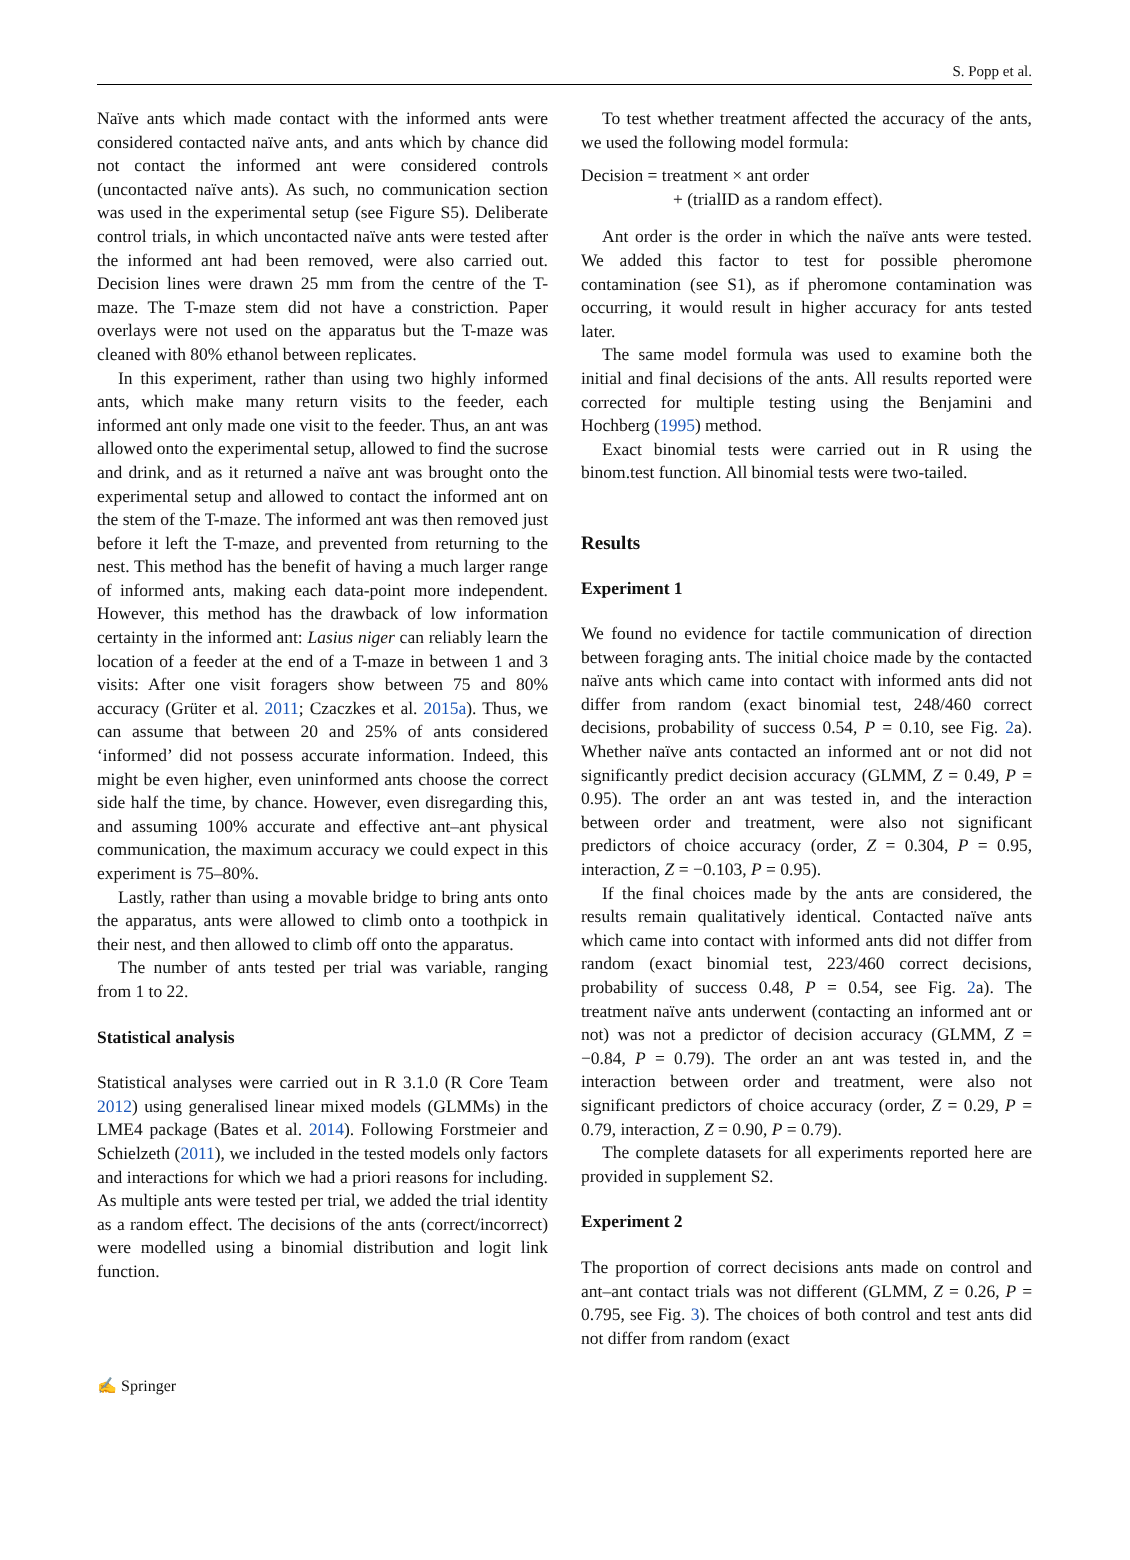S. Popp et al.
Naïve ants which made contact with the informed ants were considered contacted naïve ants, and ants which by chance did not contact the informed ant were considered controls (uncontacted naïve ants). As such, no communication section was used in the experimental setup (see Figure S5). Deliberate control trials, in which uncontacted naïve ants were tested after the informed ant had been removed, were also carried out. Decision lines were drawn 25 mm from the centre of the T-maze. The T-maze stem did not have a constriction. Paper overlays were not used on the apparatus but the T-maze was cleaned with 80% ethanol between replicates.
In this experiment, rather than using two highly informed ants, which make many return visits to the feeder, each informed ant only made one visit to the feeder. Thus, an ant was allowed onto the experimental setup, allowed to find the sucrose and drink, and as it returned a naïve ant was brought onto the experimental setup and allowed to contact the informed ant on the stem of the T-maze. The informed ant was then removed just before it left the T-maze, and prevented from returning to the nest. This method has the benefit of having a much larger range of informed ants, making each data-point more independent. However, this method has the drawback of low information certainty in the informed ant: Lasius niger can reliably learn the location of a feeder at the end of a T-maze in between 1 and 3 visits: After one visit foragers show between 75 and 80% accuracy (Grüter et al. 2011; Czaczkes et al. 2015a). Thus, we can assume that between 20 and 25% of ants considered ‘informed’ did not possess accurate information. Indeed, this might be even higher, even uninformed ants choose the correct side half the time, by chance. However, even disregarding this, and assuming 100% accurate and effective ant–ant physical communication, the maximum accuracy we could expect in this experiment is 75–80%.
Lastly, rather than using a movable bridge to bring ants onto the apparatus, ants were allowed to climb onto a toothpick in their nest, and then allowed to climb off onto the apparatus.
The number of ants tested per trial was variable, ranging from 1 to 22.
Statistical analysis
Statistical analyses were carried out in R 3.1.0 (R Core Team 2012) using generalised linear mixed models (GLMMs) in the LME4 package (Bates et al. 2014). Following Forstmeier and Schielzeth (2011), we included in the tested models only factors and interactions for which we had a priori reasons for including. As multiple ants were tested per trial, we added the trial identity as a random effect. The decisions of the ants (correct/incorrect) were modelled using a binomial distribution and logit link function.
To test whether treatment affected the accuracy of the ants, we used the following model formula:
Decision = treatment × ant order
+ (trialID as a random effect).
Ant order is the order in which the naïve ants were tested. We added this factor to test for possible pheromone contamination (see S1), as if pheromone contamination was occurring, it would result in higher accuracy for ants tested later.
The same model formula was used to examine both the initial and final decisions of the ants. All results reported were corrected for multiple testing using the Benjamini and Hochberg (1995) method.
Exact binomial tests were carried out in R using the binom.test function. All binomial tests were two-tailed.
Results
Experiment 1
We found no evidence for tactile communication of direction between foraging ants. The initial choice made by the contacted naïve ants which came into contact with informed ants did not differ from random (exact binomial test, 248/460 correct decisions, probability of success 0.54, P = 0.10, see Fig. 2a). Whether naïve ants contacted an informed ant or not did not significantly predict decision accuracy (GLMM, Z = 0.49, P = 0.95). The order an ant was tested in, and the interaction between order and treatment, were also not significant predictors of choice accuracy (order, Z = 0.304, P = 0.95, interaction, Z = −0.103, P = 0.95).
If the final choices made by the ants are considered, the results remain qualitatively identical. Contacted naïve ants which came into contact with informed ants did not differ from random (exact binomial test, 223/460 correct decisions, probability of success 0.48, P = 0.54, see Fig. 2a). The treatment naïve ants underwent (contacting an informed ant or not) was not a predictor of decision accuracy (GLMM, Z = −0.84, P = 0.79). The order an ant was tested in, and the interaction between order and treatment, were also not significant predictors of choice accuracy (order, Z = 0.29, P = 0.79, interaction, Z = 0.90, P = 0.79).
The complete datasets for all experiments reported here are provided in supplement S2.
Experiment 2
The proportion of correct decisions ants made on control and ant–ant contact trials was not different (GLMM, Z = 0.26, P = 0.795, see Fig. 3). The choices of both control and test ants did not differ from random (exact
✍ Springer